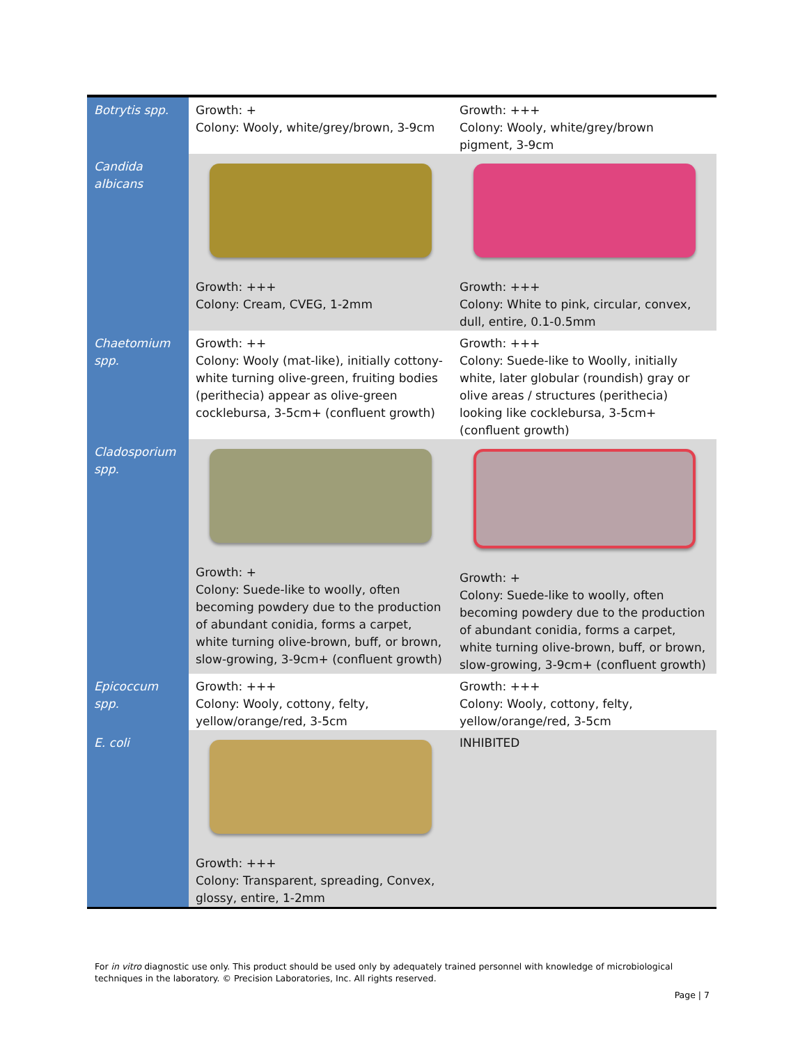| Botrytis spp. | Growth: + Colony: Wooly, white/grey/brown, 3-9cm | Growth: +++ Colony: Wooly, white/grey/brown pigment, 3-9cm |
| Candida albicans | Growth: +++ Colony: Cream, CVEG, 1-2mm | Growth: +++ Colony: White to pink, circular, convex, dull, entire, 0.1-0.5mm |
| Chaetomium spp. | Growth: ++ Colony: Wooly (mat-like), initially cottony-white turning olive-green, fruiting bodies (perithecia) appear as olive-green cocklebursa, 3-5cm+ (confluent growth) | Growth: +++ Colony: Suede-like to Woolly, initially white, later globular (roundish) gray or olive areas / structures (perithecia) looking like cocklebursa, 3-5cm+ (confluent growth) |
| Cladosporium spp. | Growth: + Colony: Suede-like to woolly, often becoming powdery due to the production of abundant conidia, forms a carpet, white turning olive-brown, buff, or brown, slow-growing, 3-9cm+ (confluent growth) | Growth: + Colony: Suede-like to woolly, often becoming powdery due to the production of abundant conidia, forms a carpet, white turning olive-brown, buff, or brown, slow-growing, 3-9cm+ (confluent growth) |
| Epicoccum spp. | Growth: +++ Colony: Wooly, cottony, felty, yellow/orange/red, 3-5cm | Growth: +++ Colony: Wooly, cottony, felty, yellow/orange/red, 3-5cm |
| E. coli | Growth: +++ Colony: Transparent, spreading, Convex, glossy, entire, 1-2mm | INHIBITED |
For in vitro diagnostic use only. This product should be used only by adequately trained personnel with knowledge of microbiological techniques in the laboratory. © Precision Laboratories, Inc. All rights reserved.
Page | 7